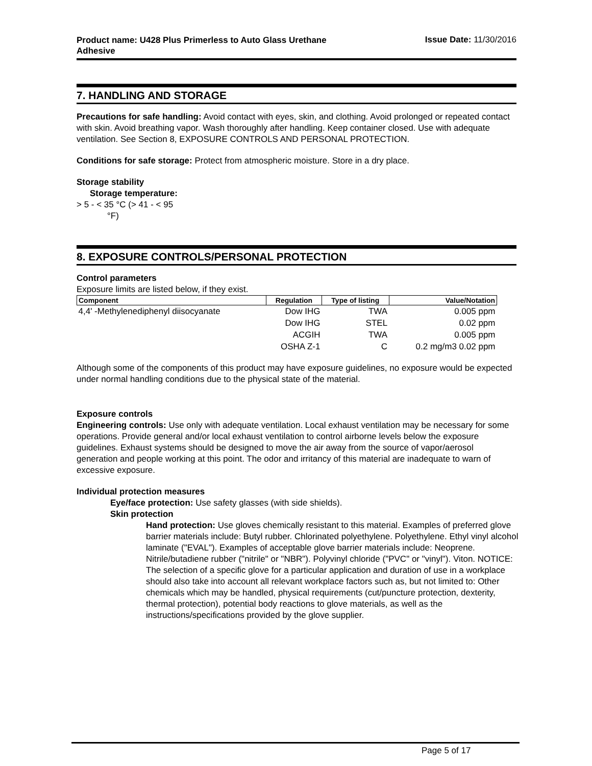Product name: U428 Plus Primerless to Auto Glass Urethane Adhesive
Issue Date: 11/30/2016
7. HANDLING AND STORAGE
Precautions for safe handling: Avoid contact with eyes, skin, and clothing. Avoid prolonged or repeated contact with skin. Avoid breathing vapor. Wash thoroughly after handling. Keep container closed. Use with adequate ventilation. See Section 8, EXPOSURE CONTROLS AND PERSONAL PROTECTION.
Conditions for safe storage: Protect from atmospheric moisture. Store in a dry place.
Storage stability
Storage temperature:
> 5 - < 35 °C (> 41 - < 95
°F)
8. EXPOSURE CONTROLS/PERSONAL PROTECTION
Control parameters
Exposure limits are listed below, if they exist.
| Component | Regulation | Type of listing | Value/Notation |
| --- | --- | --- | --- |
| 4,4' -Methylenediphenyl diisocyanate | Dow IHG | TWA | 0.005 ppm |
| | Dow IHG | STEL | 0.02 ppm |
| | ACGIH | TWA | 0.005 ppm |
| | OSHA Z-1 | C | 0.2 mg/m3 0.02 ppm |
Although some of the components of this product may have exposure guidelines, no exposure would be expected under normal handling conditions due to the physical state of the material.
Exposure controls
Engineering controls: Use only with adequate ventilation. Local exhaust ventilation may be necessary for some operations. Provide general and/or local exhaust ventilation to control airborne levels below the exposure guidelines. Exhaust systems should be designed to move the air away from the source of vapor/aerosol generation and people working at this point. The odor and irritancy of this material are inadequate to warn of excessive exposure.
Individual protection measures
Eye/face protection: Use safety glasses (with side shields).
Skin protection
Hand protection: Use gloves chemically resistant to this material. Examples of preferred glove barrier materials include: Butyl rubber. Chlorinated polyethylene. Polyethylene. Ethyl vinyl alcohol laminate ("EVAL"). Examples of acceptable glove barrier materials include: Neoprene. Nitrile/butadiene rubber ("nitrile" or "NBR"). Polyvinyl chloride ("PVC" or "vinyl"). Viton. NOTICE: The selection of a specific glove for a particular application and duration of use in a workplace should also take into account all relevant workplace factors such as, but not limited to: Other chemicals which may be handled, physical requirements (cut/puncture protection, dexterity, thermal protection), potential body reactions to glove materials, as well as the instructions/specifications provided by the glove supplier.
Page 5 of 17